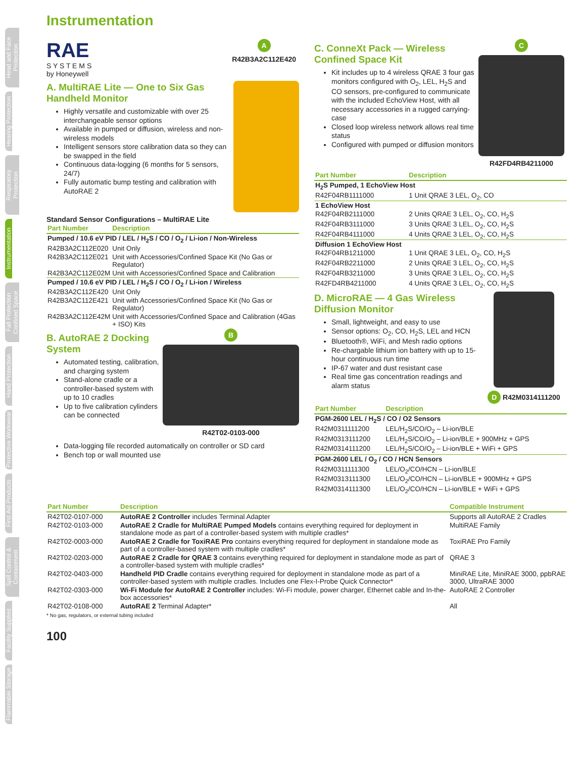Head and Face Protection
Hearing Protection
Respiratory Protection
Instrumentation
Fall Protection Confined Space
Hand Protection
Protective Workwear
First Aid Products
Spill Control & Containment
Facility Supplies
Flammable Storage
Instrumentation
RAE
S Y S T E M S
by Honeywell
A
R42B3A2C112E420
A. MultiRAE Lite — One to Six Gas Handheld Monitor
Highly versatile and customizable with over 25 interchangeable sensor options
Available in pumped or diffusion, wireless and non-wireless models
Intelligent sensors store calibration data so they can be swapped in the field
Continuous data-logging (6 months for 5 sensors, 24/7)
Fully automatic bump testing and calibration with AutoRAE 2
Standard Sensor Configurations – MultiRAE Lite
| Part Number | Description |
| --- | --- |
| Pumped / 10.6 eV PID / LEL / H<sub>2</sub>S / CO / O<sub>2</sub> / Li-ion / Non-Wireless | |
| R42B3A2C112E020 | Unit Only |
| R42B3A2C112E021 | Unit with Accessories/Confined Space Kit (No Gas or Regulator) |
| R42B3A2C112E02M | Unit with Accessories/Confined Space and Calibration |
| Pumped / 10.6 eV PID / LEL / H<sub>2</sub>S / CO / O<sub>2</sub> / Li-ion / Wireless | |
| R42B3A2C112E420 | Unit Only |
| R42B3A2C112E421 | Unit with Accessories/Confined Space Kit (No Gas or Regulator) |
| R42B3A2C112E42M | Unit with Accessories/Confined Space and Calibration (4Gas + ISO) Kits |
B. AutoRAE 2 Docking System
Automated testing, calibration, and charging system
Stand-alone cradle or a controller-based system with up to 10 cradles
Up to five calibration cylinders can be connected
B
R42T02-0103-000
Data-logging file recorded automatically on controller or SD card
Bench top or wall mounted use
C. ConneXt Pack — Wireless Confined Space Kit
Kit includes up to 4 wireless QRAE 3 four gas monitors configured with O<sub>2</sub>, LEL, H<sub>2</sub>S and CO sensors, pre-configured to communicate with the included EchoView Host, with all necessary accessories in a rugged carrying-case
Closed loop wireless network allows real time status
Configured with pumped or diffusion monitors
C
R42FD4RB4211000
| Part Number | Description |
| --- | --- |
| H<sub>2</sub>S Pumped, 1 EchoView Host | |
| R42F04RB1111000 | 1 Unit QRAE 3 LEL, O<sub>2</sub>, CO |
| 1 EchoView Host | |
| R42F04RB2111000 | 2 Units QRAE 3 LEL, O<sub>2</sub>, CO, H<sub>2</sub>S |
| R42F04RB3111000 | 3 Units QRAE 3 LEL, O<sub>2</sub>, CO, H<sub>2</sub>S |
| R42F04RB4111000 | 4 Units QRAE 3 LEL, O<sub>2</sub>, CO, H<sub>2</sub>S |
| Diffusion 1 EchoView Host | |
| R42F04RB1211000 | 1 Unit QRAE 3 LEL, O<sub>2</sub>, CO, H<sub>2</sub>S |
| R42F04RB2211000 | 2 Units QRAE 3 LEL, O<sub>2</sub>, CO, H<sub>2</sub>S |
| R42F04RB3211000 | 3 Units QRAE 3 LEL, O<sub>2</sub>, CO, H<sub>2</sub>S |
| R42FD4RB4211000 | 4 Units QRAE 3 LEL, O<sub>2</sub>, CO, H<sub>2</sub>S |
D. MicroRAE — 4 Gas Wireless Diffusion Monitor
Small, lightweight, and easy to use
Sensor options: O<sub>2</sub>, CO, H<sub>2</sub>S, LEL and HCN
Bluetooth®, WiFi, and Mesh radio options
Re-chargable lithium ion battery with up to 15-hour continuous run time
IP-67 water and dust resistant case
Real time gas concentration readings and alarm status
D R42M0314111200
| Part Number | Description |
| --- | --- |
| PGM-2600 LEL / H<sub>2</sub>S / CO / O2 Sensors | |
| R42M0311111200 | LEL/H<sub>2</sub>S/CO/O<sub>2</sub> – Li-ion/BLE |
| R42M0313111200 | LEL/H<sub>2</sub>S/CO/O<sub>2</sub> – Li-ion/BLE + 900MHz + GPS |
| R42M0314111200 | LEL/H<sub>2</sub>S/CO/O<sub>2</sub> – Li-ion/BLE + WiFi + GPS |
| PGM-2600 LEL / O<sub>2</sub> / CO / HCN Sensors | |
| R42M0311111300 | LEL/O<sub>2</sub>/CO/HCN – Li-ion/BLE |
| R42M0313111300 | LEL/O<sub>2</sub>/CO/HCN – Li-ion/BLE + 900MHz + GPS |
| R42M0314111300 | LEL/O<sub>2</sub>/CO/HCN – Li-ion/BLE + WiFi + GPS |
| Part Number | Description | Compatible Instrument |
| --- | --- | --- |
| R42T02-0107-000 | AutoRAE 2 Controller includes Terminal Adapter | Supports all AutoRAE 2 Cradles |
| R42T02-0103-000 | AutoRAE 2 Cradle for MultiRAE Pumped Models contains everything required for deployment in standalone mode as part of a controller-based system with multiple cradles* | MultiRAE Family |
| R42T02-0003-000 | AutoRAE 2 Cradle for ToxiRAE Pro contains everything required for deployment in standalone mode as part of a controller-based system with multiple cradles* | ToxiRAE Pro Family |
| R42T02-0203-000 | AutoRAE 2 Cradle for QRAE 3 contains everything required for deployment in standalone mode as part of a controller-based system with multiple cradles* | QRAE 3 |
| R42T02-0403-000 | Handheld PID Cradle contains everything required for deployment in standalone mode as part of a controller-based system with multiple cradles. Includes one Flex-I-Probe Quick Connector* | MiniRAE Lite, MiniRAE 3000, ppbRAE 3000, UltraRAE 3000 |
| R42T02-0303-000 | Wi-Fi Module for AutoRAE 2 Controller includes: Wi-Fi module, power charger, Ethernet cable and In-the-box accessories* | AutoRAE 2 Controller |
| R42T02-0108-000 | AutoRAE 2 Terminal Adapter* | All |
* No gas, regulators, or external tubing included
100